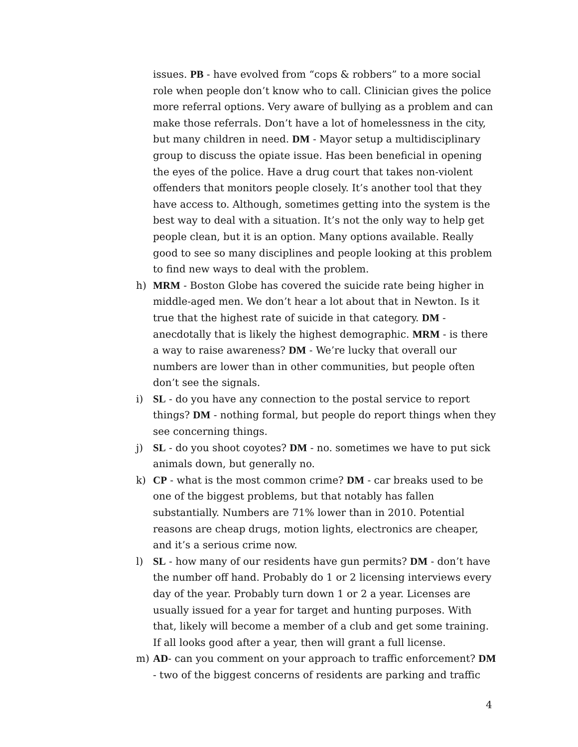issues. PB - have evolved from “cops & robbers” to a more social role when people don’t know who to call. Clinician gives the police more referral options. Very aware of bullying as a problem and can make those referrals. Don’t have a lot of homelessness in the city, but many children in need. DM - Mayor setup a multidisciplinary group to discuss the opiate issue. Has been beneficial in opening the eyes of the police. Have a drug court that takes non-violent offenders that monitors people closely. It’s another tool that they have access to. Although, sometimes getting into the system is the best way to deal with a situation. It’s not the only way to help get people clean, but it is an option. Many options available. Really good to see so many disciplines and people looking at this problem to find new ways to deal with the problem.
h) MRM - Boston Globe has covered the suicide rate being higher in middle-aged men. We don’t hear a lot about that in Newton. Is it true that the highest rate of suicide in that category. DM - anecdotally that is likely the highest demographic. MRM - is there a way to raise awareness? DM - We’re lucky that overall our numbers are lower than in other communities, but people often don’t see the signals.
i) SL - do you have any connection to the postal service to report things? DM - nothing formal, but people do report things when they see concerning things.
j) SL - do you shoot coyotes? DM - no. sometimes we have to put sick animals down, but generally no.
k) CP - what is the most common crime? DM - car breaks used to be one of the biggest problems, but that notably has fallen substantially. Numbers are 71% lower than in 2010. Potential reasons are cheap drugs, motion lights, electronics are cheaper, and it’s a serious crime now.
l) SL - how many of our residents have gun permits? DM - don’t have the number off hand. Probably do 1 or 2 licensing interviews every day of the year. Probably turn down 1 or 2 a year. Licenses are usually issued for a year for target and hunting purposes. With that, likely will become a member of a club and get some training. If all looks good after a year, then will grant a full license.
m) AD- can you comment on your approach to traffic enforcement? DM - two of the biggest concerns of residents are parking and traffic
4